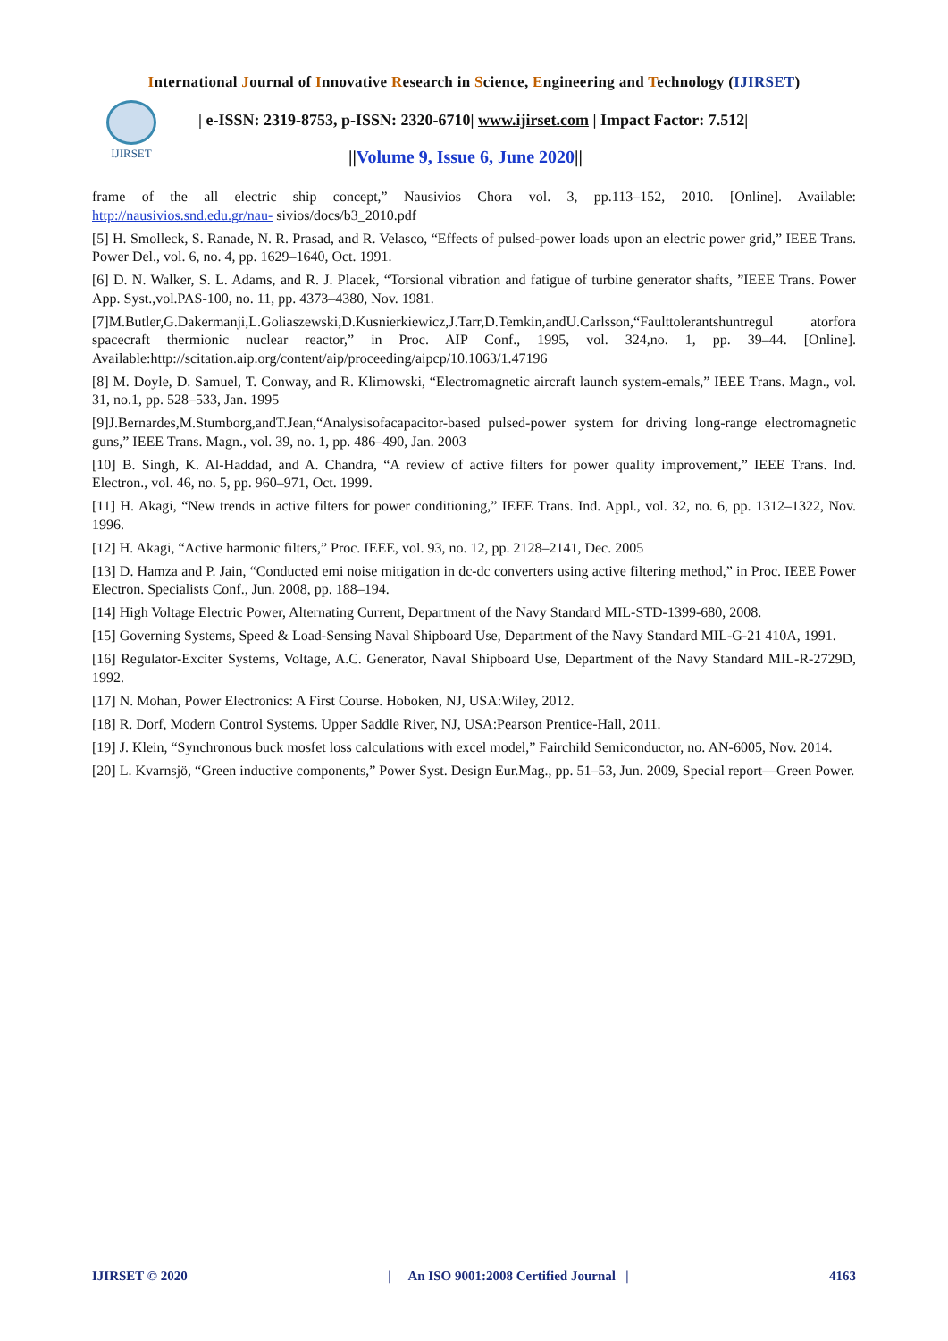International Journal of Innovative Research in Science, Engineering and Technology (IJIRSET)
IJIRSET
| e-ISSN: 2319-8753, p-ISSN: 2320-6710| www.ijirset.com | Impact Factor: 7.512|
||Volume 9, Issue 6, June 2020||
frame of the all electric ship concept,” Nausivios Chora vol. 3, pp.113–152, 2010. [Online]. Available: http://nausivios.snd.edu.gr/nau- sivios/docs/b3_2010.pdf
[5] H. Smolleck, S. Ranade, N. R. Prasad, and R. Velasco, “Effects of pulsed-power loads upon an electric power grid,” IEEE Trans. Power Del., vol. 6, no. 4, pp. 1629–1640, Oct. 1991.
[6] D. N. Walker, S. L. Adams, and R. J. Placek, “Torsional vibration and fatigue of turbine generator shafts, ”IEEE Trans. Power App. Syst.,vol.PAS-100, no. 11, pp. 4373–4380, Nov. 1981.
[7]M.Butler,G.Dakermanji,L.Goliaszewski,D.Kusnierkiewicz,J.Tarr,D.Temkin,andU.Carlsson,“Faulttolerantshuntregul atorfora spacecraft thermionic nuclear reactor,” in Proc. AIP Conf., 1995, vol. 324,no. 1, pp. 39–44. [Online]. Available:http://scitation.aip.org/content/aip/proceeding/aipcp/10.1063/1.47196
[8] M. Doyle, D. Samuel, T. Conway, and R. Klimowski, “Electromagnetic aircraft launch system-emals,” IEEE Trans. Magn., vol. 31, no.1, pp. 528–533, Jan. 1995
[9]J.Bernardes,M.Stumborg,andT.Jean,“Analysisofacapacitor-based pulsed-power system for driving long-range electromagnetic guns,” IEEE Trans. Magn., vol. 39, no. 1, pp. 486–490, Jan. 2003
[10] B. Singh, K. Al-Haddad, and A. Chandra, “A review of active filters for power quality improvement,” IEEE Trans. Ind. Electron., vol. 46, no. 5, pp. 960–971, Oct. 1999.
[11] H. Akagi, “New trends in active filters for power conditioning,” IEEE Trans. Ind. Appl., vol. 32, no. 6, pp. 1312–1322, Nov. 1996.
[12] H. Akagi, “Active harmonic filters,” Proc. IEEE, vol. 93, no. 12, pp. 2128–2141, Dec. 2005
[13] D. Hamza and P. Jain, “Conducted emi noise mitigation in dc-dc converters using active filtering method,” in Proc. IEEE Power Electron. Specialists Conf., Jun. 2008, pp. 188–194.
[14] High Voltage Electric Power, Alternating Current, Department of the Navy Standard MIL-STD-1399-680, 2008.
[15] Governing Systems, Speed & Load-Sensing Naval Shipboard Use, Department of the Navy Standard MIL-G-21 410A, 1991.
[16] Regulator-Exciter Systems, Voltage, A.C. Generator, Naval Shipboard Use, Department of the Navy Standard MIL-R-2729D, 1992.
[17] N. Mohan, Power Electronics: A First Course. Hoboken, NJ, USA:Wiley, 2012.
[18] R. Dorf, Modern Control Systems. Upper Saddle River, NJ, USA:Pearson Prentice-Hall, 2011.
[19] J. Klein, “Synchronous buck mosfet loss calculations with excel model,” Fairchild Semiconductor, no. AN-6005, Nov. 2014.
[20] L. Kvarnsjö, “Green inductive components,” Power Syst. Design Eur.Mag., pp. 51–53, Jun. 2009, Special report—Green Power.
IJIRSET © 2020 | An ISO 9001:2008 Certified Journal | 4163